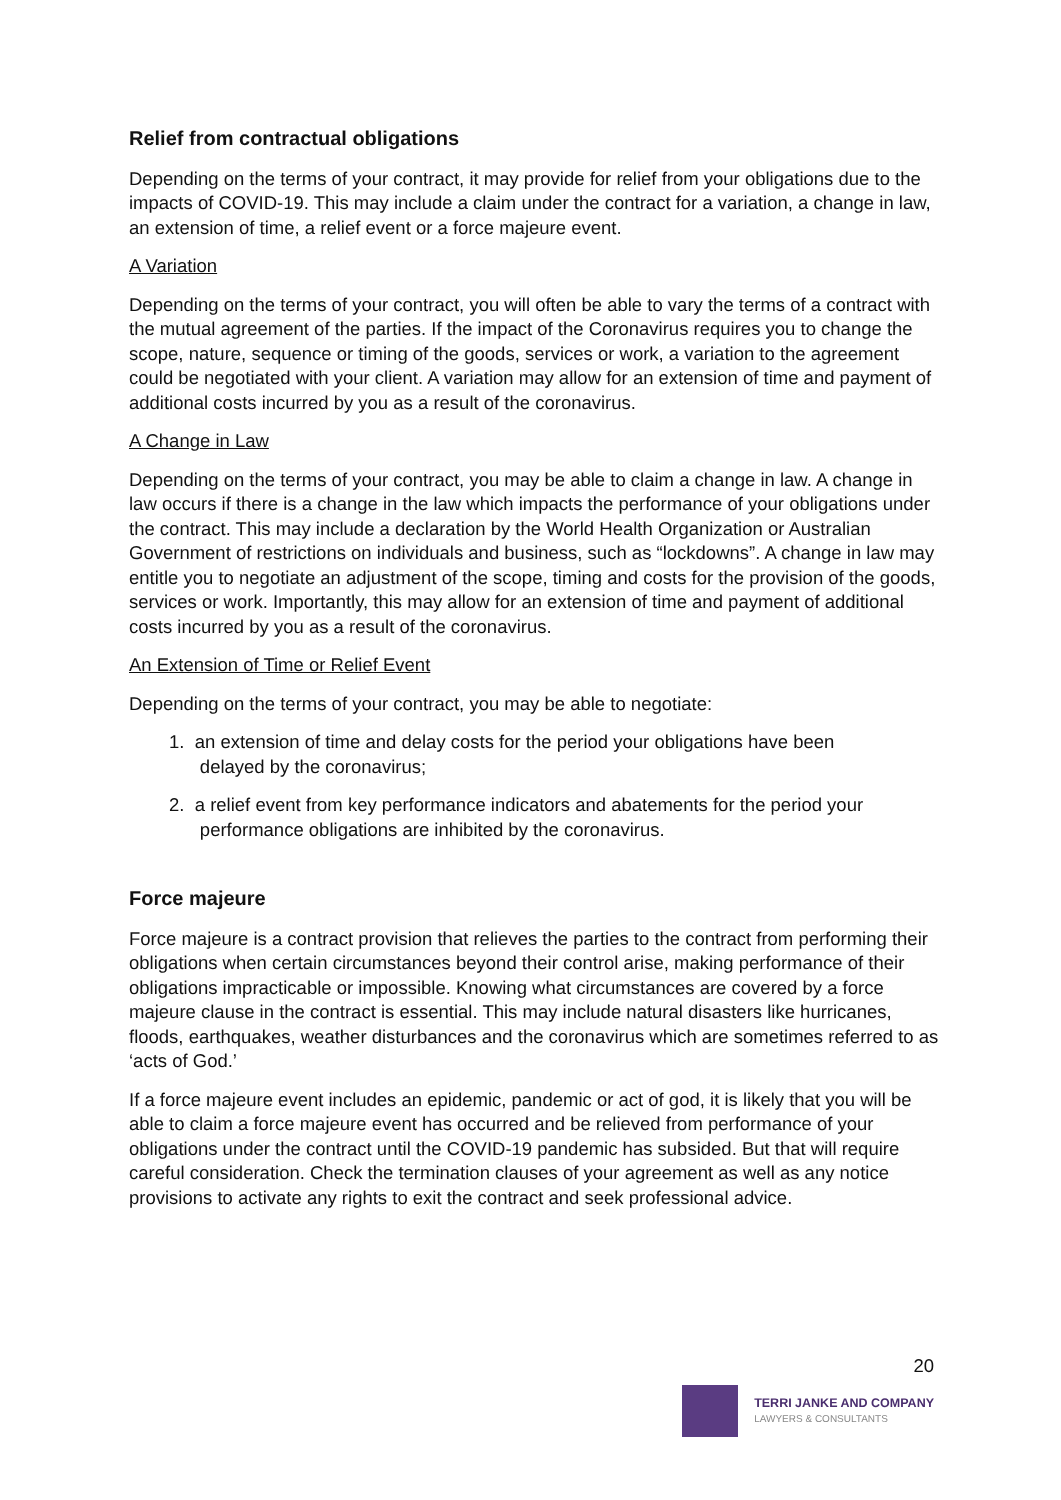Relief from contractual obligations
Depending on the terms of your contract, it may provide for relief from your obligations due to the impacts of COVID-19. This may include a claim under the contract for a variation, a change in law, an extension of time, a relief event or a force majeure event.
A Variation
Depending on the terms of your contract, you will often be able to vary the terms of a contract with the mutual agreement of the parties. If the impact of the Coronavirus requires you to change the scope, nature, sequence or timing of the goods, services or work, a variation to the agreement could be negotiated with your client. A variation may allow for an extension of time and payment of additional costs incurred by you as a result of the coronavirus.
A Change in Law
Depending on the terms of your contract, you may be able to claim a change in law. A change in law occurs if there is a change in the law which impacts the performance of your obligations under the contract. This may include a declaration by the World Health Organization or Australian Government of restrictions on individuals and business, such as “lockdowns”. A change in law may entitle you to negotiate an adjustment of the scope, timing and costs for the provision of the goods, services or work. Importantly, this may allow for an extension of time and payment of additional costs incurred by you as a result of the coronavirus.
An Extension of Time or Relief Event
Depending on the terms of your contract, you may be able to negotiate:
1. an extension of time and delay costs for the period your obligations have been
delayed by the coronavirus;
2. a relief event from key performance indicators and abatements for the period your
performance obligations are inhibited by the coronavirus.
Force majeure
Force majeure is a contract provision that relieves the parties to the contract from performing their obligations when certain circumstances beyond their control arise, making performance of their obligations impracticable or impossible. Knowing what circumstances are covered by a force majeure clause in the contract is essential. This may include natural disasters like hurricanes, floods, earthquakes, weather disturbances and the coronavirus which are sometimes referred to as ‘acts of God.’
If a force majeure event includes an epidemic, pandemic or act of god, it is likely that you will be able to claim a force majeure event has occurred and be relieved from performance of your obligations under the contract until the COVID-19 pandemic has subsided. But that will require careful consideration. Check the termination clauses of your agreement as well as any notice provisions to activate any rights to exit the contract and seek professional advice.
20
TERRI JANKE AND COMPANY
LAWYERS & CONSULTANTS